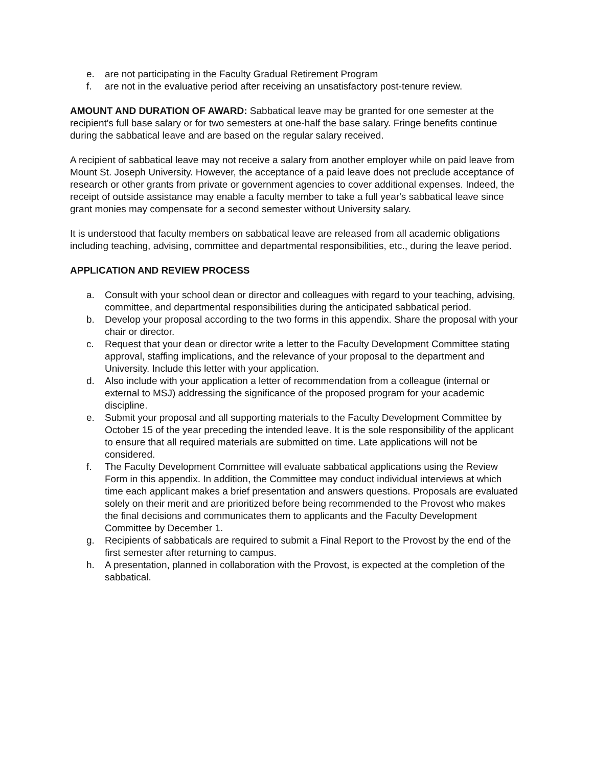e. are not participating in the Faculty Gradual Retirement Program
f. are not in the evaluative period after receiving an unsatisfactory post-tenure review.
AMOUNT AND DURATION OF AWARD: Sabbatical leave may be granted for one semester at the recipient's full base salary or for two semesters at one-half the base salary. Fringe benefits continue during the sabbatical leave and are based on the regular salary received.
A recipient of sabbatical leave may not receive a salary from another employer while on paid leave from Mount St. Joseph University. However, the acceptance of a paid leave does not preclude acceptance of research or other grants from private or government agencies to cover additional expenses. Indeed, the receipt of outside assistance may enable a faculty member to take a full year's sabbatical leave since grant monies may compensate for a second semester without University salary.
It is understood that faculty members on sabbatical leave are released from all academic obligations including teaching, advising, committee and departmental responsibilities, etc., during the leave period.
APPLICATION AND REVIEW PROCESS
a. Consult with your school dean or director and colleagues with regard to your teaching, advising, committee, and departmental responsibilities during the anticipated sabbatical period.
b. Develop your proposal according to the two forms in this appendix. Share the proposal with your chair or director.
c. Request that your dean or director write a letter to the Faculty Development Committee stating approval, staffing implications, and the relevance of your proposal to the department and University. Include this letter with your application.
d. Also include with your application a letter of recommendation from a colleague (internal or external to MSJ) addressing the significance of the proposed program for your academic discipline.
e. Submit your proposal and all supporting materials to the Faculty Development Committee by October 15 of the year preceding the intended leave. It is the sole responsibility of the applicant to ensure that all required materials are submitted on time. Late applications will not be considered.
f. The Faculty Development Committee will evaluate sabbatical applications using the Review Form in this appendix. In addition, the Committee may conduct individual interviews at which time each applicant makes a brief presentation and answers questions. Proposals are evaluated solely on their merit and are prioritized before being recommended to the Provost who makes the final decisions and communicates them to applicants and the Faculty Development Committee by December 1.
g. Recipients of sabbaticals are required to submit a Final Report to the Provost by the end of the first semester after returning to campus.
h. A presentation, planned in collaboration with the Provost, is expected at the completion of the sabbatical.